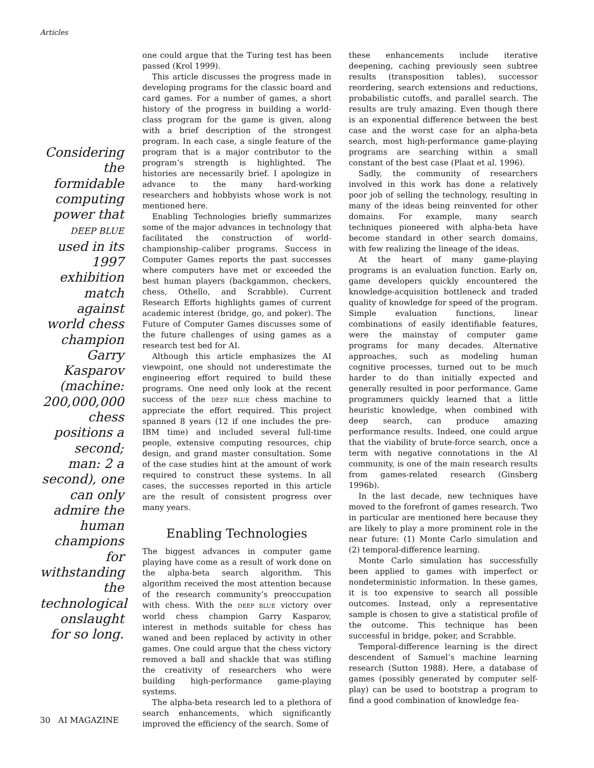Articles
Considering the formidable computing power that DEEP BLUE used in its 1997 exhibition match against world chess champion Garry Kasparov (machine: 200,000,000 chess positions a second; man: 2 a second), one can only admire the human champions for withstanding the technological onslaught for so long.
one could argue that the Turing test has been passed (Krol 1999).
This article discusses the progress made in developing programs for the classic board and card games. For a number of games, a short history of the progress in building a world-class program for the game is given, along with a brief description of the strongest program. In each case, a single feature of the program that is a major contributor to the program’s strength is highlighted. The histories are necessarily brief. I apologize in advance to the many hard-working researchers and hobbyists whose work is not mentioned here.
Enabling Technologies briefly summarizes some of the major advances in technology that facilitated the construction of world-championship–caliber programs. Success in Computer Games reports the past successes where computers have met or exceeded the best human players (backgammon, checkers, chess, Othello, and Scrabble). Current Research Efforts highlights games of current academic interest (bridge, go, and poker). The Future of Computer Games discusses some of the future challenges of using games as a research test bed for AI.
Although this article emphasizes the AI viewpoint, one should not underestimate the engineering effort required to build these programs. One need only look at the recent success of the DEEP BLUE chess machine to appreciate the effort required. This project spanned 8 years (12 if one includes the pre-IBM time) and included several full-time people, extensive computing resources, chip design, and grand master consultation. Some of the case studies hint at the amount of work required to construct these systems. In all cases, the successes reported in this article are the result of consistent progress over many years.
Enabling Technologies
The biggest advances in computer game playing have come as a result of work done on the alpha-beta search algorithm. This algorithm received the most attention because of the research community’s preoccupation with chess. With the DEEP BLUE victory over world chess champion Garry Kasparov, interest in methods suitable for chess has waned and been replaced by activity in other games. One could argue that the chess victory removed a ball and shackle that was stifling the creativity of researchers who were building high-performance game-playing systems.
The alpha-beta research led to a plethora of search enhancements, which significantly improved the efficiency of the search. Some of
these enhancements include iterative deepening, caching previously seen subtree results (transposition tables), successor reordering, search extensions and reductions, probabilistic cutoffs, and parallel search. The results are truly amazing. Even though there is an exponential difference between the best case and the worst case for an alpha-beta search, most high-performance game-playing programs are searching within a small constant of the best case (Plaat et al. 1996).
Sadly, the community of researchers involved in this work has done a relatively poor job of selling the technology, resulting in many of the ideas being reinvented for other domains. For example, many search techniques pioneered with alpha-beta have become standard in other search domains, with few realizing the lineage of the ideas.
At the heart of many game-playing programs is an evaluation function. Early on, game developers quickly encountered the knowledge-acquisition bottleneck and traded quality of knowledge for speed of the program. Simple evaluation functions, linear combinations of easily identifiable features, were the mainstay of computer game programs for many decades. Alternative approaches, such as modeling human cognitive processes, turned out to be much harder to do than initially expected and generally resulted in poor performance. Game programmers quickly learned that a little heuristic knowledge, when combined with deep search, can produce amazing performance results. Indeed, one could argue that the viability of brute-force search, once a term with negative connotations in the AI community, is one of the main research results from games-related research (Ginsberg 1996b).
In the last decade, new techniques have moved to the forefront of games research. Two in particular are mentioned here because they are likely to play a more prominent role in the near future: (1) Monte Carlo simulation and (2) temporal-difference learning.
Monte Carlo simulation has successfully been applied to games with imperfect or nondeterministic information. In these games, it is too expensive to search all possible outcomes. Instead, only a representative sample is chosen to give a statistical profile of the outcome. This technique has been successful in bridge, poker, and Scrabble.
Temporal-difference learning is the direct descendent of Samuel’s machine learning research (Sutton 1988). Here, a database of games (possibly generated by computer self-play) can be used to bootstrap a program to find a good combination of knowledge fea-
30 AI MAGAZINE